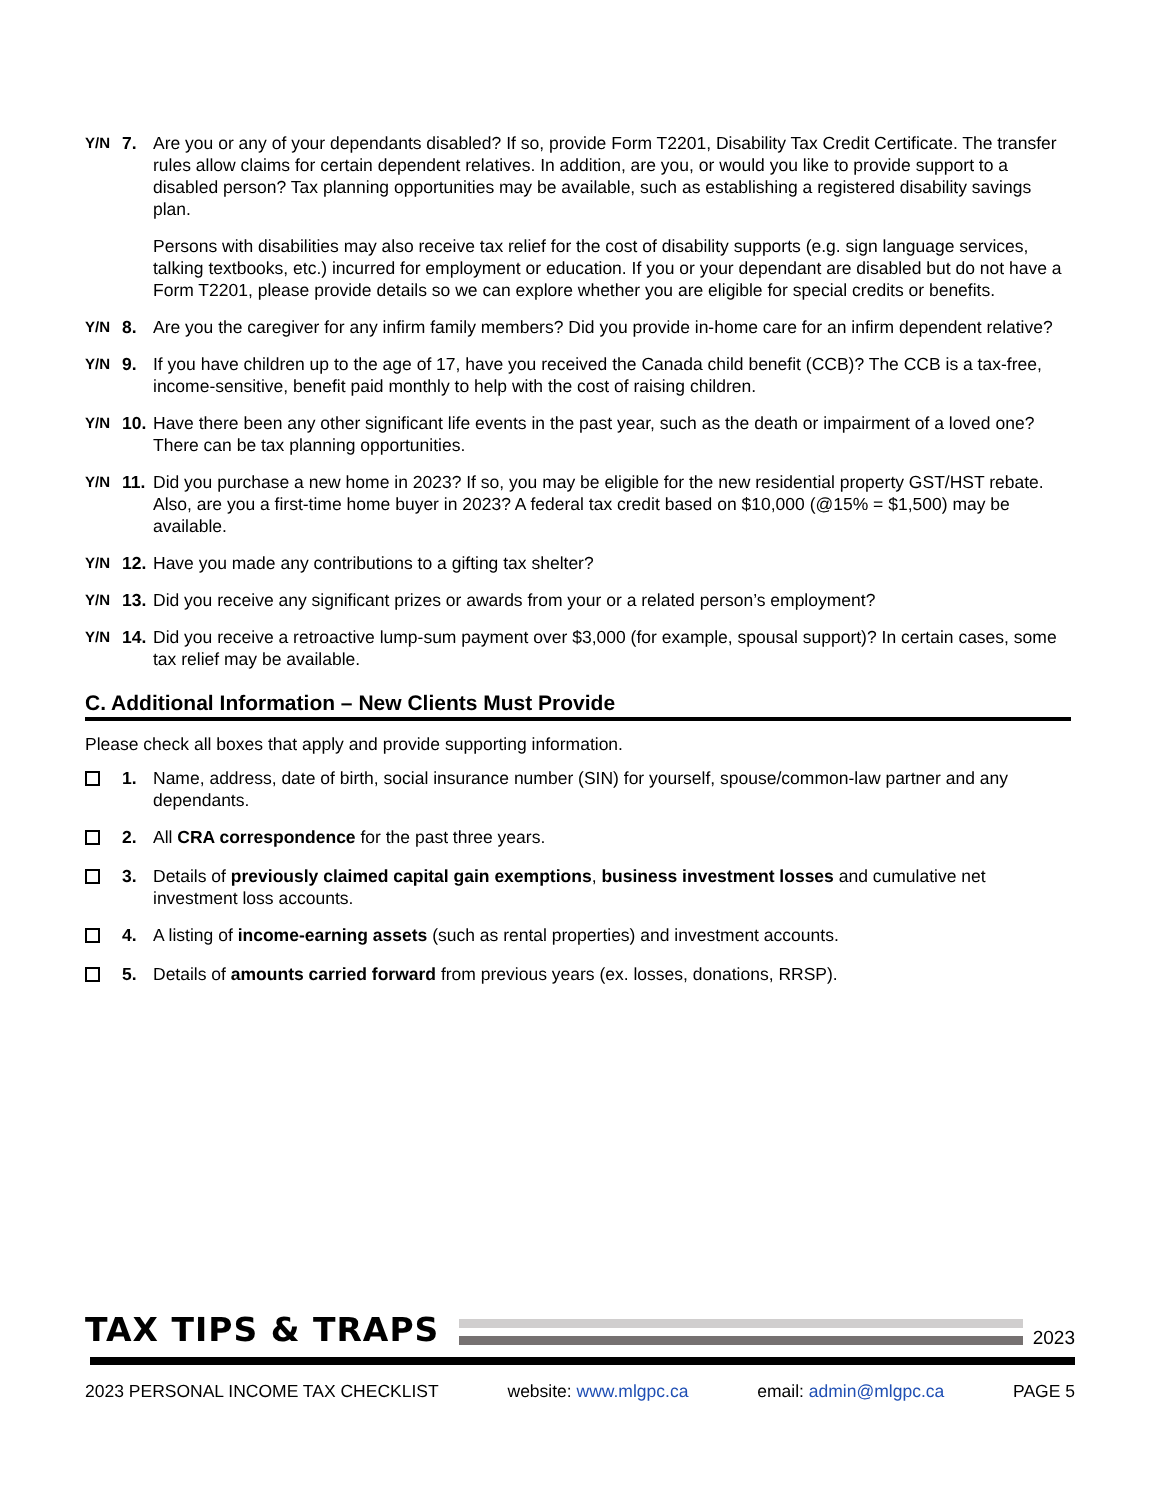Y/N
7. Are you or any of your dependants disabled? If so, provide Form T2201, Disability Tax Credit Certificate. The transfer rules allow claims for certain dependent relatives. In addition, are you, or would you like to provide support to a disabled person? Tax planning opportunities may be available, such as establishing a registered disability savings plan.
Persons with disabilities may also receive tax relief for the cost of disability supports (e.g. sign language services, talking textbooks, etc.) incurred for employment or education. If you or your dependant are disabled but do not have a Form T2201, please provide details so we can explore whether you are eligible for special credits or benefits.
Y/N
8. Are you the caregiver for any infirm family members? Did you provide in-home care for an infirm dependent relative?
Y/N
9. If you have children up to the age of 17, have you received the Canada child benefit (CCB)? The CCB is a tax-free, income-sensitive, benefit paid monthly to help with the cost of raising children.
Y/N
10.
Have there been any other significant life events in the past year, such as the death or impairment of a loved one? There can be tax planning opportunities.
Y/N
11.
Did you purchase a new home in 2023? If so, you may be eligible for the new residential property GST/HST rebate. Also, are you a first-time home buyer in 2023? A federal tax credit based on $10,000 (@15% = $1,500) may be available.
Y/N
12.
Have you made any contributions to a gifting tax shelter?
Y/N
13.
Did you receive any significant prizes or awards from your or a related person’s employment?
Y/N
14.
Did you receive a retroactive lump-sum payment over $3,000 (for example, spousal support)? In certain cases, some tax relief may be available.
C. Additional Information – New Clients Must Provide
Please check all boxes that apply and provide supporting information.
1. Name, address, date of birth, social insurance number (SIN) for yourself, spouse/common-law partner and any dependants.
2. All CRA correspondence for the past three years.
3. Details of previously claimed capital gain exemptions, business investment losses and cumulative net investment loss accounts.
4. A listing of income-earning assets (such as rental properties) and investment accounts.
5. Details of amounts carried forward from previous years (ex. losses, donations, RRSP).
TAX TIPS & TRAPS
2023
2023 PERSONAL INCOME TAX CHECKLIST website: www.mlgpc.ca email: admin@mlgpc.ca PAGE 5